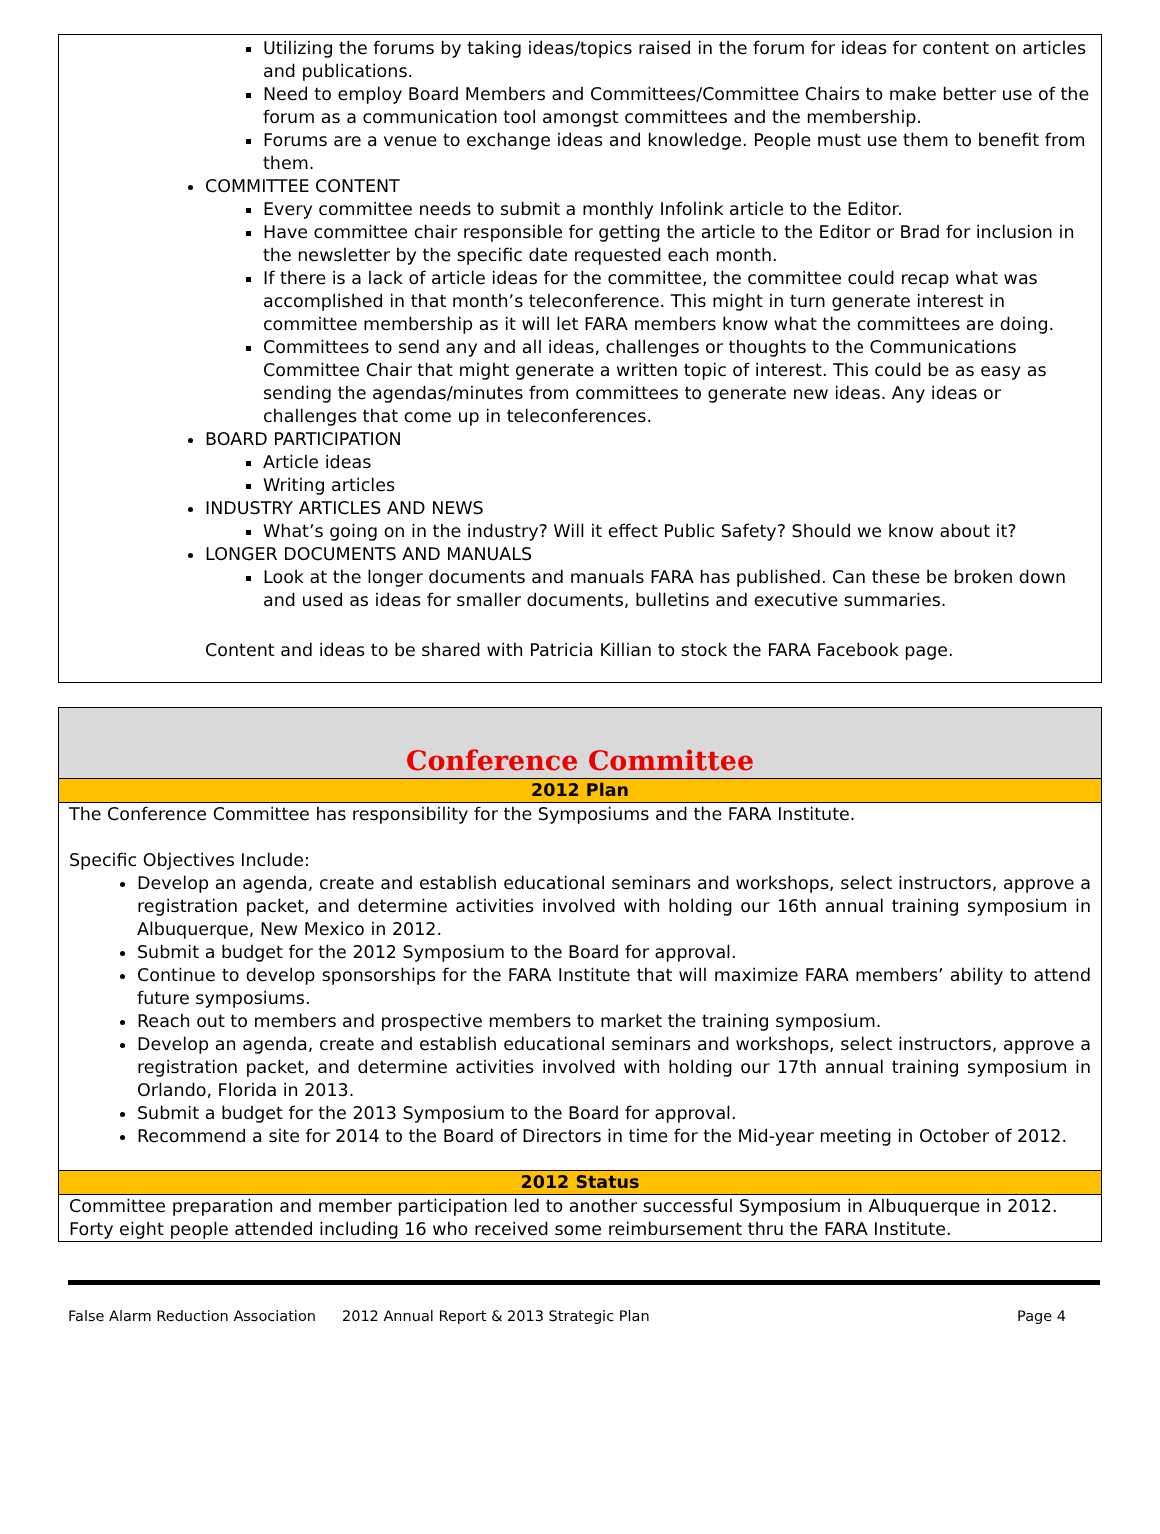Utilizing the forums by taking ideas/topics raised in the forum for ideas for content on articles and publications.
Need to employ Board Members and Committees/Committee Chairs to make better use of the forum as a communication tool amongst committees and the membership.
Forums are a venue to exchange ideas and knowledge. People must use them to benefit from them.
COMMITTEE CONTENT
Every committee needs to submit a monthly Infolink article to the Editor.
Have committee chair responsible for getting the article to the Editor or Brad for inclusion in the newsletter by the specific date requested each month.
If there is a lack of article ideas for the committee, the committee could recap what was accomplished in that month’s teleconference. This might in turn generate interest in committee membership as it will let FARA members know what the committees are doing.
Committees to send any and all ideas, challenges or thoughts to the Communications Committee Chair that might generate a written topic of interest. This could be as easy as sending the agendas/minutes from committees to generate new ideas. Any ideas or challenges that come up in teleconferences.
BOARD PARTICIPATION
Article ideas
Writing articles
INDUSTRY ARTICLES AND NEWS
What’s going on in the industry? Will it effect Public Safety? Should we know about it?
LONGER DOCUMENTS AND MANUALS
Look at the longer documents and manuals FARA has published. Can these be broken down and used as ideas for smaller documents, bulletins and executive summaries.
Content and ideas to be shared with Patricia Killian to stock the FARA Facebook page.
| Conference Committee |
| 2012 Plan |
| The Conference Committee has responsibility for the Symposiums and the FARA Institute. Specific Objectives Include: Develop an agenda, create and establish educational seminars and workshops, select instructors, approve a registration packet, and determine activities involved with holding our 16th annual training symposium in Albuquerque, New Mexico in 2012. Submit a budget for the 2012 Symposium to the Board for approval. Continue to develop sponsorships for the FARA Institute that will maximize FARA members’ ability to attend future symposiums. Reach out to members and prospective members to market the training symposium. Develop an agenda, create and establish educational seminars and workshops, select instructors, approve a registration packet, and determine activities involved with holding our 17th annual training symposium in Orlando, Florida in 2013. Submit a budget for the 2013 Symposium to the Board for approval. Recommend a site for 2014 to the Board of Directors in time for the Mid-year meeting in October of 2012. |
| 2012 Status |
| Committee preparation and member participation led to another successful Symposium in Albuquerque in 2012. Forty eight people attended including 16 who received some reimbursement thru the FARA Institute. |
False Alarm Reduction Association 2012 Annual Report & 2013 Strategic Plan Page 4